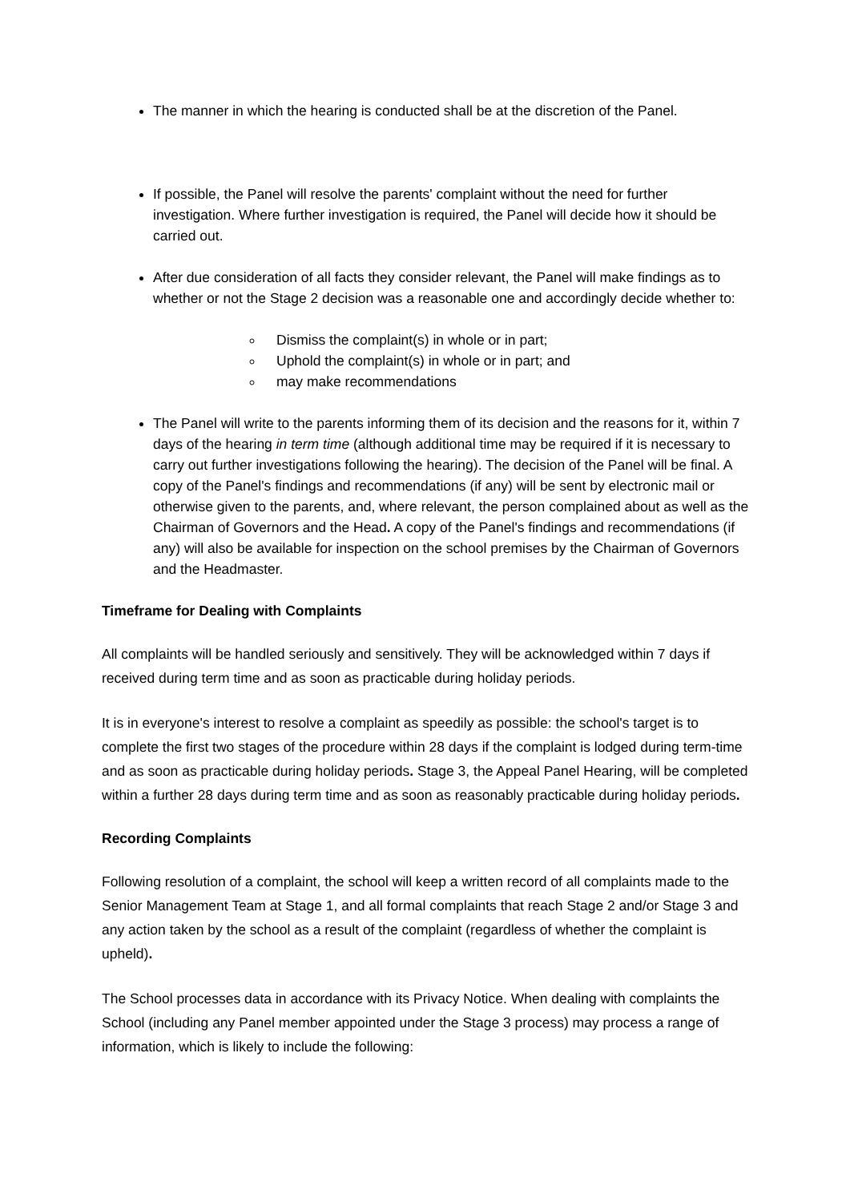The manner in which the hearing is conducted shall be at the discretion of the Panel.
If possible, the Panel will resolve the parents' complaint without the need for further investigation. Where further investigation is required, the Panel will decide how it should be carried out.
After due consideration of all facts they consider relevant, the Panel will make findings as to whether or not the Stage 2 decision was a reasonable one and accordingly decide whether to:
Dismiss the complaint(s) in whole or in part;
Uphold the complaint(s) in whole or in part; and
may make recommendations
The Panel will write to the parents informing them of its decision and the reasons for it, within 7 days of the hearing in term time (although additional time may be required if it is necessary to carry out further investigations following the hearing). The decision of the Panel will be final. A copy of the Panel's findings and recommendations (if any) will be sent by electronic mail or otherwise given to the parents, and, where relevant, the person complained about as well as the Chairman of Governors and the Head. A copy of the Panel's findings and recommendations (if any) will also be available for inspection on the school premises by the Chairman of Governors and the Headmaster.
Timeframe for Dealing with Complaints
All complaints will be handled seriously and sensitively. They will be acknowledged within 7 days if received during term time and as soon as practicable during holiday periods.
It is in everyone's interest to resolve a complaint as speedily as possible: the school's target is to complete the first two stages of the procedure within 28 days if the complaint is lodged during term-time and as soon as practicable during holiday periods. Stage 3, the Appeal Panel Hearing, will be completed within a further 28 days during term time and as soon as reasonably practicable during holiday periods.
Recording Complaints
Following resolution of a complaint, the school will keep a written record of all complaints made to the Senior Management Team at Stage 1, and all formal complaints that reach Stage 2 and/or Stage 3 and any action taken by the school as a result of the complaint (regardless of whether the complaint is upheld).
The School processes data in accordance with its Privacy Notice. When dealing with complaints the School (including any Panel member appointed under the Stage 3 process) may process a range of information, which is likely to include the following: